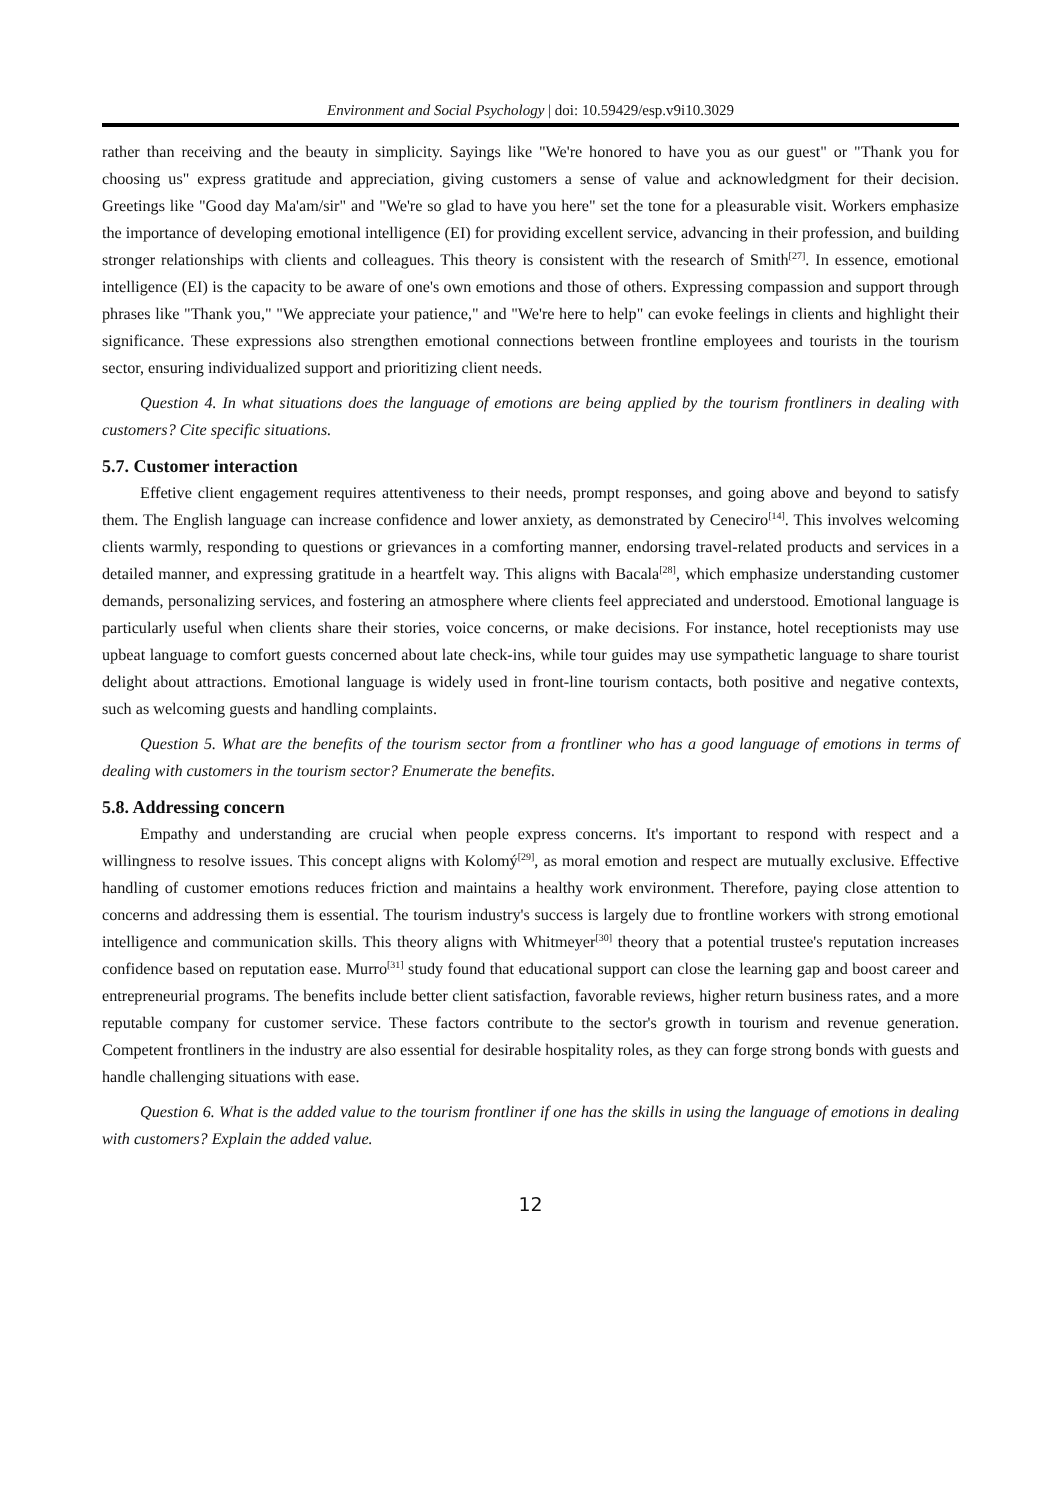Environment and Social Psychology | doi: 10.59429/esp.v9i10.3029
rather than receiving and the beauty in simplicity. Sayings like "We're honored to have you as our guest" or "Thank you for choosing us" express gratitude and appreciation, giving customers a sense of value and acknowledgment for their decision. Greetings like "Good day Ma'am/sir" and "We're so glad to have you here" set the tone for a pleasurable visit. Workers emphasize the importance of developing emotional intelligence (EI) for providing excellent service, advancing in their profession, and building stronger relationships with clients and colleagues. This theory is consistent with the research of Smith<sup>[27]</sup>. In essence, emotional intelligence (EI) is the capacity to be aware of one's own emotions and those of others. Expressing compassion and support through phrases like "Thank you," "We appreciate your patience," and "We're here to help" can evoke feelings in clients and highlight their significance. These expressions also strengthen emotional connections between frontline employees and tourists in the tourism sector, ensuring individualized support and prioritizing client needs.
Question 4. In what situations does the language of emotions are being applied by the tourism frontliners in dealing with customers? Cite specific situations.
5.7. Customer interaction
Effetive client engagement requires attentiveness to their needs, prompt responses, and going above and beyond to satisfy them. The English language can increase confidence and lower anxiety, as demonstrated by Ceneciro<sup>[14]</sup>. This involves welcoming clients warmly, responding to questions or grievances in a comforting manner, endorsing travel-related products and services in a detailed manner, and expressing gratitude in a heartfelt way. This aligns with Bacala<sup>[28]</sup>, which emphasize understanding customer demands, personalizing services, and fostering an atmosphere where clients feel appreciated and understood. Emotional language is particularly useful when clients share their stories, voice concerns, or make decisions. For instance, hotel receptionists may use upbeat language to comfort guests concerned about late check-ins, while tour guides may use sympathetic language to share tourist delight about attractions. Emotional language is widely used in front-line tourism contacts, both positive and negative contexts, such as welcoming guests and handling complaints.
Question 5. What are the benefits of the tourism sector from a frontliner who has a good language of emotions in terms of dealing with customers in the tourism sector? Enumerate the benefits.
5.8. Addressing concern
Empathy and understanding are crucial when people express concerns. It's important to respond with respect and a willingness to resolve issues. This concept aligns with Kolomý<sup>[29]</sup>, as moral emotion and respect are mutually exclusive. Effective handling of customer emotions reduces friction and maintains a healthy work environment. Therefore, paying close attention to concerns and addressing them is essential. The tourism industry's success is largely due to frontline workers with strong emotional intelligence and communication skills. This theory aligns with Whitmeyer<sup>[30]</sup> theory that a potential trustee's reputation increases confidence based on reputation ease. Murro<sup>[31]</sup> study found that educational support can close the learning gap and boost career and entrepreneurial programs. The benefits include better client satisfaction, favorable reviews, higher return business rates, and a more reputable company for customer service. These factors contribute to the sector's growth in tourism and revenue generation. Competent frontliners in the industry are also essential for desirable hospitality roles, as they can forge strong bonds with guests and handle challenging situations with ease.
Question 6. What is the added value to the tourism frontliner if one has the skills in using the language of emotions in dealing with customers? Explain the added value.
12